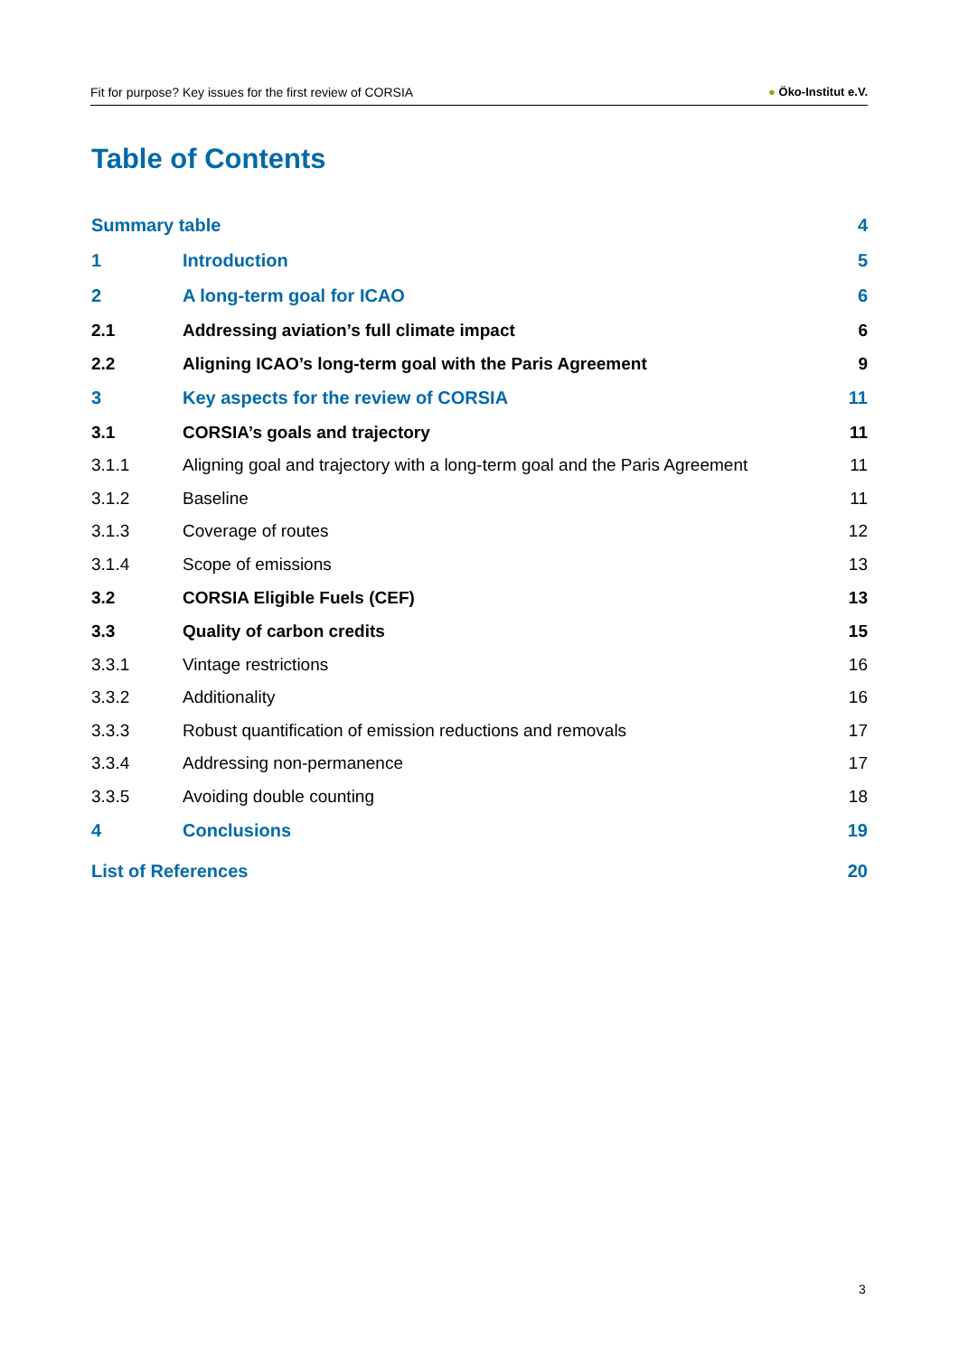Fit for purpose? Key issues for the first review of CORSIA
● Öko-Institut e.V.
Table of Contents
Summary table 4
1 Introduction 5
2 A long-term goal for ICAO 6
2.1
Addressing aviation’s full climate impact
6
2.2
Aligning ICAO’s long-term goal with the Paris Agreement
9
3
Key aspects for the review of CORSIA
11
3.1 CORSIA’s goals and trajectory 11
3.1.1
Aligning goal and trajectory with a long-term goal and the Paris Agreement
11
3.1.2 Baseline 11
3.1.3 Coverage of routes 12
3.1.4 Scope of emissions 13
3.2 CORSIA Eligible Fuels (CEF) 13
3.3 Quality of carbon credits 15
3.3.1 Vintage restrictions 16
3.3.2 Additionality 16
3.3.3
Robust quantification of emission reductions and removals
17
3.3.4 Addressing non-permanence 17
3.3.5 Avoiding double counting 18
4 Conclusions 19
List of References 20
3